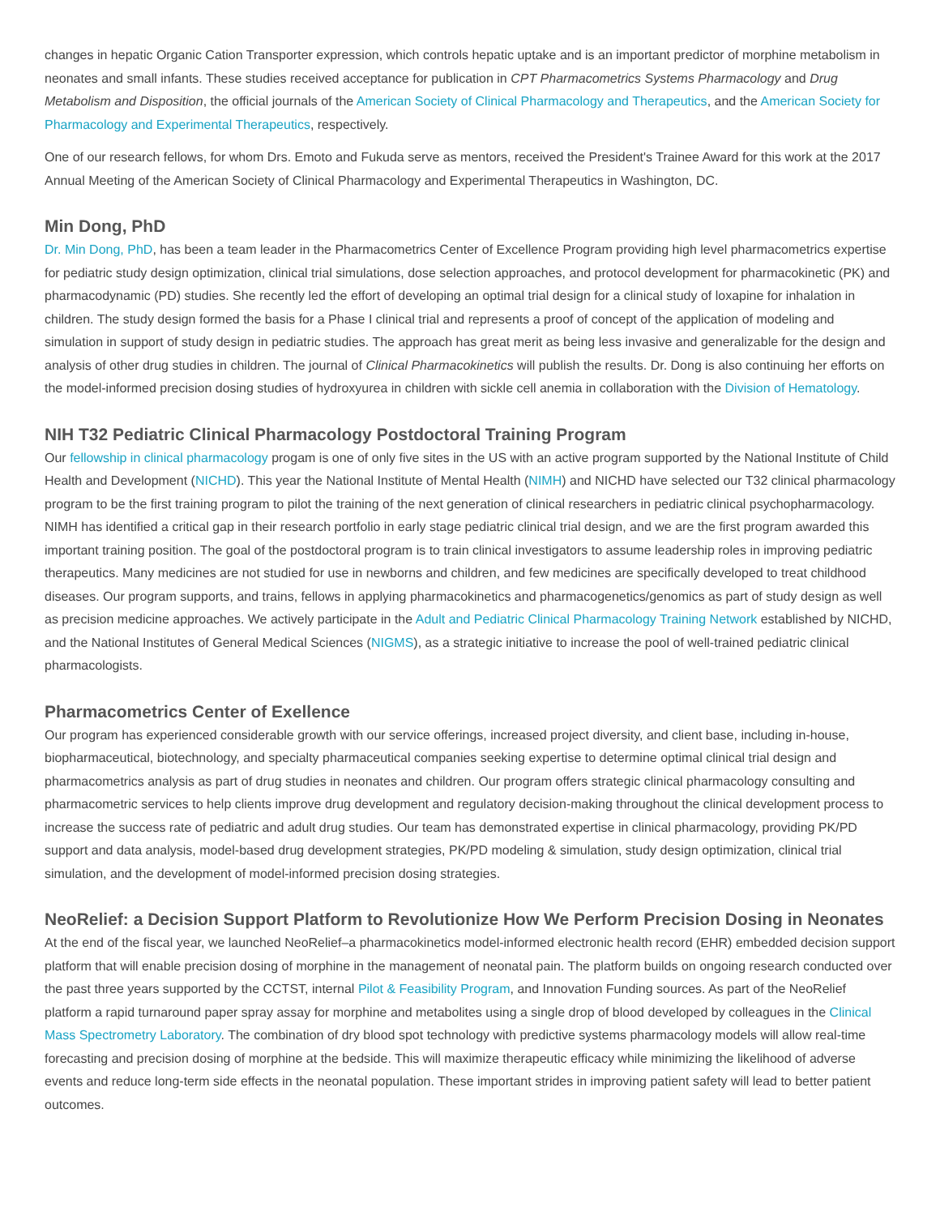changes in hepatic Organic Cation Transporter expression, which controls hepatic uptake and is an important predictor of morphine metabolism in neonates and small infants. These studies received acceptance for publication in CPT Pharmacometrics Systems Pharmacology and Drug Metabolism and Disposition, the official journals of the American Society of Clinical Pharmacology and Therapeutics, and the American Society for Pharmacology and Experimental Therapeutics, respectively.
One of our research fellows, for whom Drs. Emoto and Fukuda serve as mentors, received the President's Trainee Award for this work at the 2017 Annual Meeting of the American Society of Clinical Pharmacology and Experimental Therapeutics in Washington, DC.
Min Dong, PhD
Dr. Min Dong, PhD, has been a team leader in the Pharmacometrics Center of Excellence Program providing high level pharmacometrics expertise for pediatric study design optimization, clinical trial simulations, dose selection approaches, and protocol development for pharmacokinetic (PK) and pharmacodynamic (PD) studies. She recently led the effort of developing an optimal trial design for a clinical study of loxapine for inhalation in children. The study design formed the basis for a Phase I clinical trial and represents a proof of concept of the application of modeling and simulation in support of study design in pediatric studies. The approach has great merit as being less invasive and generalizable for the design and analysis of other drug studies in children. The journal of Clinical Pharmacokinetics will publish the results. Dr. Dong is also continuing her efforts on the model-informed precision dosing studies of hydroxyurea in children with sickle cell anemia in collaboration with the Division of Hematology.
NIH T32 Pediatric Clinical Pharmacology Postdoctoral Training Program
Our fellowship in clinical pharmacology progam is one of only five sites in the US with an active program supported by the National Institute of Child Health and Development (NICHD). This year the National Institute of Mental Health (NIMH) and NICHD have selected our T32 clinical pharmacology program to be the first training program to pilot the training of the next generation of clinical researchers in pediatric clinical psychopharmacology. NIMH has identified a critical gap in their research portfolio in early stage pediatric clinical trial design, and we are the first program awarded this important training position. The goal of the postdoctoral program is to train clinical investigators to assume leadership roles in improving pediatric therapeutics. Many medicines are not studied for use in newborns and children, and few medicines are specifically developed to treat childhood diseases. Our program supports, and trains, fellows in applying pharmacokinetics and pharmacogenetics/genomics as part of study design as well as precision medicine approaches. We actively participate in the Adult and Pediatric Clinical Pharmacology Training Network established by NICHD, and the National Institutes of General Medical Sciences (NIGMS), as a strategic initiative to increase the pool of well-trained pediatric clinical pharmacologists.
Pharmacometrics Center of Exellence
Our program has experienced considerable growth with our service offerings, increased project diversity, and client base, including in-house, biopharmaceutical, biotechnology, and specialty pharmaceutical companies seeking expertise to determine optimal clinical trial design and pharmacometrics analysis as part of drug studies in neonates and children. Our program offers strategic clinical pharmacology consulting and pharmacometric services to help clients improve drug development and regulatory decision-making throughout the clinical development process to increase the success rate of pediatric and adult drug studies. Our team has demonstrated expertise in clinical pharmacology, providing PK/PD support and data analysis, model-based drug development strategies, PK/PD modeling & simulation, study design optimization, clinical trial simulation, and the development of model-informed precision dosing strategies.
NeoRelief: a Decision Support Platform to Revolutionize How We Perform Precision Dosing in Neonates
At the end of the fiscal year, we launched NeoRelief–a pharmacokinetics model-informed electronic health record (EHR) embedded decision support platform that will enable precision dosing of morphine in the management of neonatal pain. The platform builds on ongoing research conducted over the past three years supported by the CCTST, internal Pilot & Feasibility Program, and Innovation Funding sources. As part of the NeoRelief platform a rapid turnaround paper spray assay for morphine and metabolites using a single drop of blood developed by colleagues in the Clinical Mass Spectrometry Laboratory. The combination of dry blood spot technology with predictive systems pharmacology models will allow real-time forecasting and precision dosing of morphine at the bedside. This will maximize therapeutic efficacy while minimizing the likelihood of adverse events and reduce long-term side effects in the neonatal population. These important strides in improving patient safety will lead to better patient outcomes.